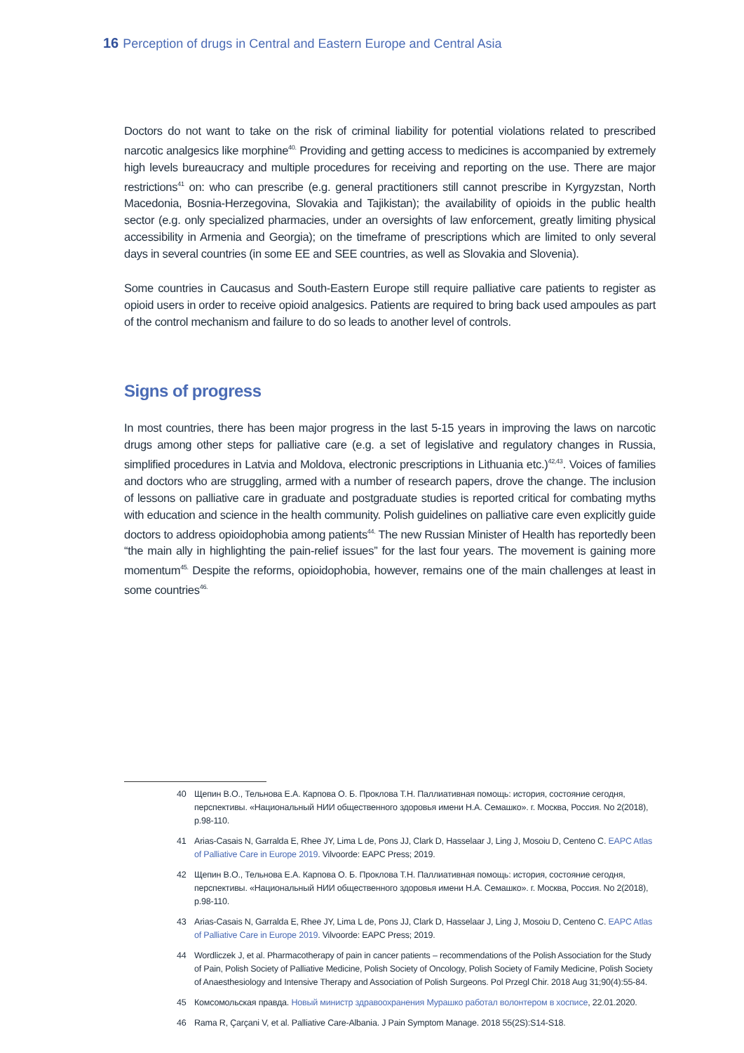16 Perception of drugs in Central and Eastern Europe and Central Asia
Doctors do not want to take on the risk of criminal liability for potential violations related to prescribed narcotic analgesics like morphine<sup>40.</sup> Providing and getting access to medicines is accompanied by extremely high levels bureaucracy and multiple procedures for receiving and reporting on the use. There are major restrictions<sup>41</sup> on: who can prescribe (e.g. general practitioners still cannot prescribe in Kyrgyzstan, North Macedonia, Bosnia-Herzegovina, Slovakia and Tajikistan); the availability of opioids in the public health sector (e.g. only specialized pharmacies, under an oversights of law enforcement, greatly limiting physical accessibility in Armenia and Georgia); on the timeframe of prescriptions which are limited to only several days in several countries (in some EE and SEE countries, as well as Slovakia and Slovenia).
Some countries in Caucasus and South-Eastern Europe still require palliative care patients to register as opioid users in order to receive opioid analgesics. Patients are required to bring back used ampoules as part of the control mechanism and failure to do so leads to another level of controls.
Signs of progress
In most countries, there has been major progress in the last 5-15 years in improving the laws on narcotic drugs among other steps for palliative care (e.g. a set of legislative and regulatory changes in Russia, simplified procedures in Latvia and Moldova, electronic prescriptions in Lithuania etc.)<sup>42,43</sup>. Voices of families and doctors who are struggling, armed with a number of research papers, drove the change. The inclusion of lessons on palliative care in graduate and postgraduate studies is reported critical for combating myths with education and science in the health community. Polish guidelines on palliative care even explicitly guide doctors to address opioidophobia among patients<sup>44.</sup> The new Russian Minister of Health has reportedly been “the main ally in highlighting the pain-relief issues” for the last four years. The movement is gaining more momentum<sup>45.</sup> Despite the reforms, opioidophobia, however, remains one of the main challenges at least in some countries<sup>46.</sup>
40 Щепин В.О., Тельнова Е.А. Карпова О. Б. Проклова Т.Н. Паллиативная помощь: история, состояние сегодня, перспективы. «Национальный НИИ общественного здоровья имени Н.А. Семашко». г. Москва, Россия. No 2(2018), p.98-110.
41 Arias-Casais N, Garralda E, Rhee JY, Lima L de, Pons JJ, Clark D, Hasselaar J, Ling J, Mosoiu D, Centeno C. EAPC Atlas of Palliative Care in Europe 2019. Vilvoorde: EAPC Press; 2019.
42 Щепин В.О., Тельнова Е.А. Карпова О. Б. Проклова Т.Н. Паллиативная помощь: история, состояние сегодня, перспективы. «Национальный НИИ общественного здоровья имени Н.А. Семашко». г. Москва, Россия. No 2(2018), p.98-110.
43 Arias-Casais N, Garralda E, Rhee JY, Lima L de, Pons JJ, Clark D, Hasselaar J, Ling J, Mosoiu D, Centeno C. EAPC Atlas of Palliative Care in Europe 2019. Vilvoorde: EAPC Press; 2019.
44 Wordliczek J, et al. Pharmacotherapy of pain in cancer patients – recommendations of the Polish Association for the Study of Pain, Polish Society of Palliative Medicine, Polish Society of Oncology, Polish Society of Family Medicine, Polish Society of Anaesthesiology and Intensive Therapy and Association of Polish Surgeons. Pol Przegl Chir. 2018 Aug 31;90(4):55-84.
45 Комсомольская правда. Новый министр здравоохранения Мурашко работал волонтером в хосписе, 22.01.2020.
46 Rama R, Çarçani V, et al. Palliative Care-Albania. J Pain Symptom Manage. 2018 55(2S):S14-S18.